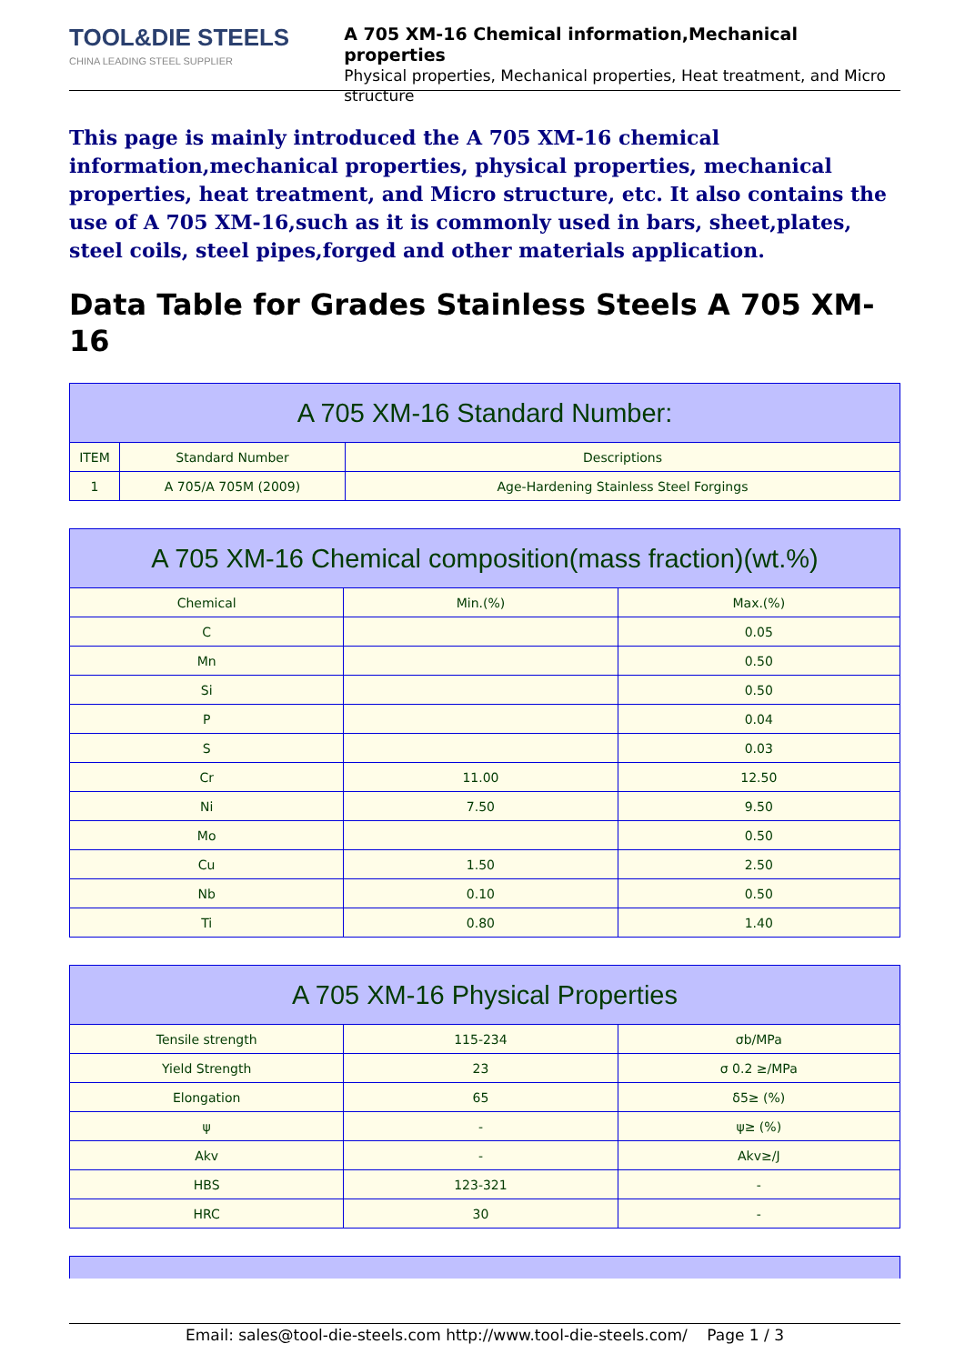TOOL&DIE STEELS
CHINA LEADING STEEL SUPPLIER
A 705 XM-16 Chemical information,Mechanical properties
Physical properties, Mechanical properties, Heat treatment, and Micro structure
This page is mainly introduced the A 705 XM-16 chemical information,mechanical properties, physical properties, mechanical properties, heat treatment, and Micro structure, etc. It also contains the use of A 705 XM-16,such as it is commonly used in bars, sheet,plates, steel coils, steel pipes,forged and other materials application.
Data Table for Grades Stainless Steels A 705 XM-16
| A 705 XM-16 Standard Number: | | |
| --- | --- | --- |
| ITEM | Standard Number | Descriptions |
| 1 | A 705/A 705M (2009) | Age-Hardening Stainless Steel Forgings |
| A 705 XM-16 Chemical composition(mass fraction)(wt.%) | | |
| --- | --- | --- |
| Chemical | Min.(%) | Max.(%) |
| C | | 0.05 |
| Mn | | 0.50 |
| Si | | 0.50 |
| P | | 0.04 |
| S | | 0.03 |
| Cr | 11.00 | 12.50 |
| Ni | 7.50 | 9.50 |
| Mo | | 0.50 |
| Cu | 1.50 | 2.50 |
| Nb | 0.10 | 0.50 |
| Ti | 0.80 | 1.40 |
| A 705 XM-16 Physical Properties | | |
| --- | --- | --- |
| Tensile strength | 115-234 | σb/MPa |
| Yield Strength | 23 | σ 0.2 ≥/MPa |
| Elongation | 65 | δ5≥ (%) |
| ψ | - | ψ≥ (%) |
| Akv | - | Akv≥/J |
| HBS | 123-321 | - |
| HRC | 30 | - |
Email: sales@tool-die-steels.com http://www.tool-die-steels.com/ Page 1 / 3